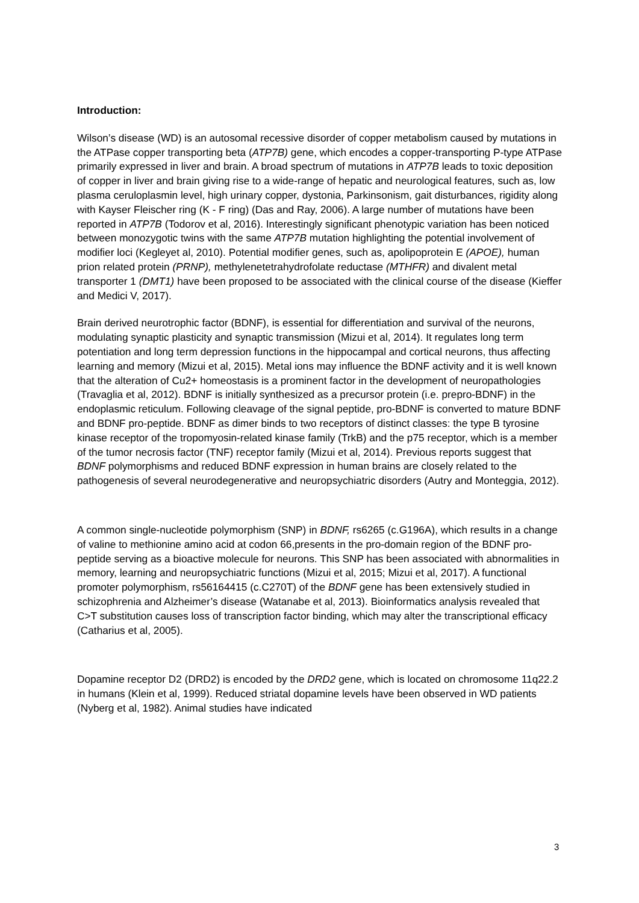Introduction:
Wilson’s disease (WD) is an autosomal recessive disorder of copper metabolism caused by mutations in the ATPase copper transporting beta (ATP7B) gene, which encodes a copper-transporting P-type ATPase primarily expressed in liver and brain. A broad spectrum of mutations in ATP7B leads to toxic deposition of copper in liver and brain giving rise to a wide-range of hepatic and neurological features, such as, low plasma ceruloplasmin level, high urinary copper, dystonia, Parkinsonism, gait disturbances, rigidity along with Kayser Fleischer ring (K - F ring) (Das and Ray, 2006). A large number of mutations have been reported in ATP7B (Todorov et al, 2016). Interestingly significant phenotypic variation has been noticed between monozygotic twins with the same ATP7B mutation highlighting the potential involvement of modifier loci (Kegleyet al, 2010). Potential modifier genes, such as, apolipoprotein E (APOE), human prion related protein (PRNP), methylenetetrahydrofolate reductase (MTHFR) and divalent metal transporter 1 (DMT1) have been proposed to be associated with the clinical course of the disease (Kieffer and Medici V, 2017).
Brain derived neurotrophic factor (BDNF), is essential for differentiation and survival of the neurons, modulating synaptic plasticity and synaptic transmission (Mizui et al, 2014). It regulates long term potentiation and long term depression functions in the hippocampal and cortical neurons, thus affecting learning and memory (Mizui et al, 2015). Metal ions may influence the BDNF activity and it is well known that the alteration of Cu2+ homeostasis is a prominent factor in the development of neuropathologies (Travaglia et al, 2012). BDNF is initially synthesized as a precursor protein (i.e. prepro-BDNF) in the endoplasmic reticulum. Following cleavage of the signal peptide, pro-BDNF is converted to mature BDNF and BDNF pro-peptide. BDNF as dimer binds to two receptors of distinct classes: the type B tyrosine kinase receptor of the tropomyosin-related kinase family (TrkB) and the p75 receptor, which is a member of the tumor necrosis factor (TNF) receptor family (Mizui et al, 2014). Previous reports suggest that BDNF polymorphisms and reduced BDNF expression in human brains are closely related to the pathogenesis of several neurodegenerative and neuropsychiatric disorders (Autry and Monteggia, 2012).
A common single-nucleotide polymorphism (SNP) in BDNF, rs6265 (c.G196A), which results in a change of valine to methionine amino acid at codon 66,presents in the pro-domain region of the BDNF pro-peptide serving as a bioactive molecule for neurons. This SNP has been associated with abnormalities in memory, learning and neuropsychiatric functions (Mizui et al, 2015; Mizui et al, 2017). A functional promoter polymorphism, rs56164415 (c.C270T) of the BDNF gene has been extensively studied in schizophrenia and Alzheimer’s disease (Watanabe et al, 2013). Bioinformatics analysis revealed that C>T substitution causes loss of transcription factor binding, which may alter the transcriptional efficacy (Catharius et al, 2005).
Dopamine receptor D2 (DRD2) is encoded by the DRD2 gene, which is located on chromosome 11q22.2 in humans (Klein et al, 1999). Reduced striatal dopamine levels have been observed in WD patients (Nyberg et al, 1982). Animal studies have indicated
3